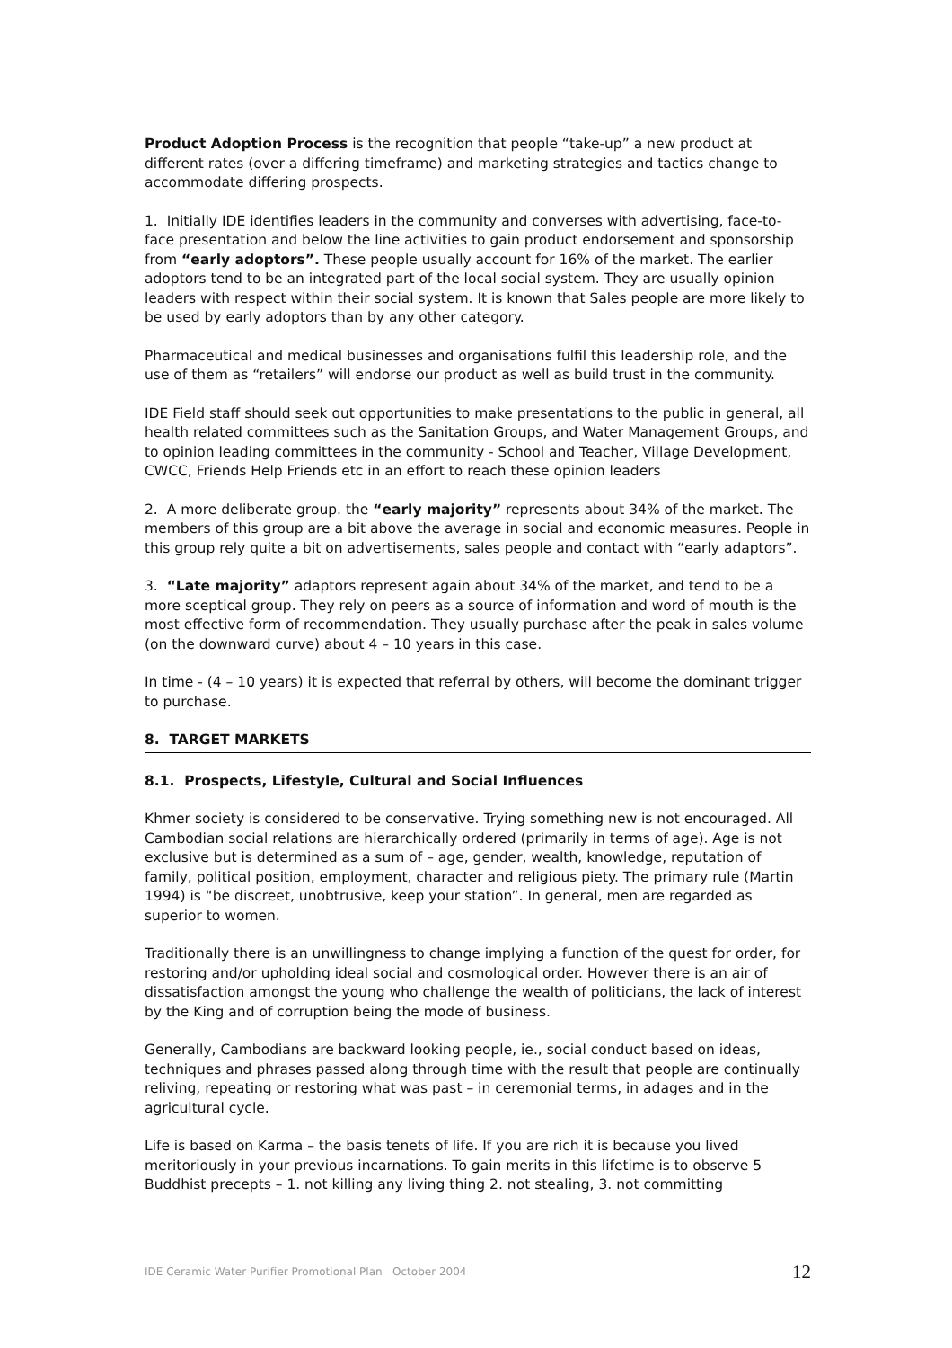Product Adoption Process is the recognition that people “take-up” a new product at different rates (over a differing timeframe) and marketing strategies and tactics change to accommodate differing prospects.
1. Initially IDE identifies leaders in the community and converses with advertising, face-to-face presentation and below the line activities to gain product endorsement and sponsorship from “early adoptors”. These people usually account for 16% of the market. The earlier adoptors tend to be an integrated part of the local social system. They are usually opinion leaders with respect within their social system. It is known that Sales people are more likely to be used by early adoptors than by any other category.
Pharmaceutical and medical businesses and organisations fulfil this leadership role, and the use of them as “retailers” will endorse our product as well as build trust in the community.
IDE Field staff should seek out opportunities to make presentations to the public in general, all health related committees such as the Sanitation Groups, and Water Management Groups, and to opinion leading committees in the community - School and Teacher, Village Development, CWCC, Friends Help Friends etc in an effort to reach these opinion leaders
2. A more deliberate group. the “early majority” represents about 34% of the market. The members of this group are a bit above the average in social and economic measures. People in this group rely quite a bit on advertisements, sales people and contact with “early adaptors”.
3. “Late majority” adaptors represent again about 34% of the market, and tend to be a more sceptical group. They rely on peers as a source of information and word of mouth is the most effective form of recommendation. They usually purchase after the peak in sales volume (on the downward curve) about 4 – 10 years in this case.
In time - (4 – 10 years) it is expected that referral by others, will become the dominant trigger to purchase.
8. TARGET MARKETS
8.1. Prospects, Lifestyle, Cultural and Social Influences
Khmer society is considered to be conservative. Trying something new is not encouraged. All Cambodian social relations are hierarchically ordered (primarily in terms of age). Age is not exclusive but is determined as a sum of – age, gender, wealth, knowledge, reputation of family, political position, employment, character and religious piety. The primary rule (Martin 1994) is “be discreet, unobtrusive, keep your station”. In general, men are regarded as superior to women.
Traditionally there is an unwillingness to change implying a function of the quest for order, for restoring and/or upholding ideal social and cosmological order. However there is an air of dissatisfaction amongst the young who challenge the wealth of politicians, the lack of interest by the King and of corruption being the mode of business.
Generally, Cambodians are backward looking people, ie., social conduct based on ideas, techniques and phrases passed along through time with the result that people are continually reliving, repeating or restoring what was past – in ceremonial terms, in adages and in the agricultural cycle.
Life is based on Karma – the basis tenets of life. If you are rich it is because you lived meritoriously in your previous incarnations. To gain merits in this lifetime is to observe 5 Buddhist precepts – 1. not killing any living thing 2. not stealing, 3. not committing
IDE Ceramic Water Purifier Promotional Plan October 2004 12